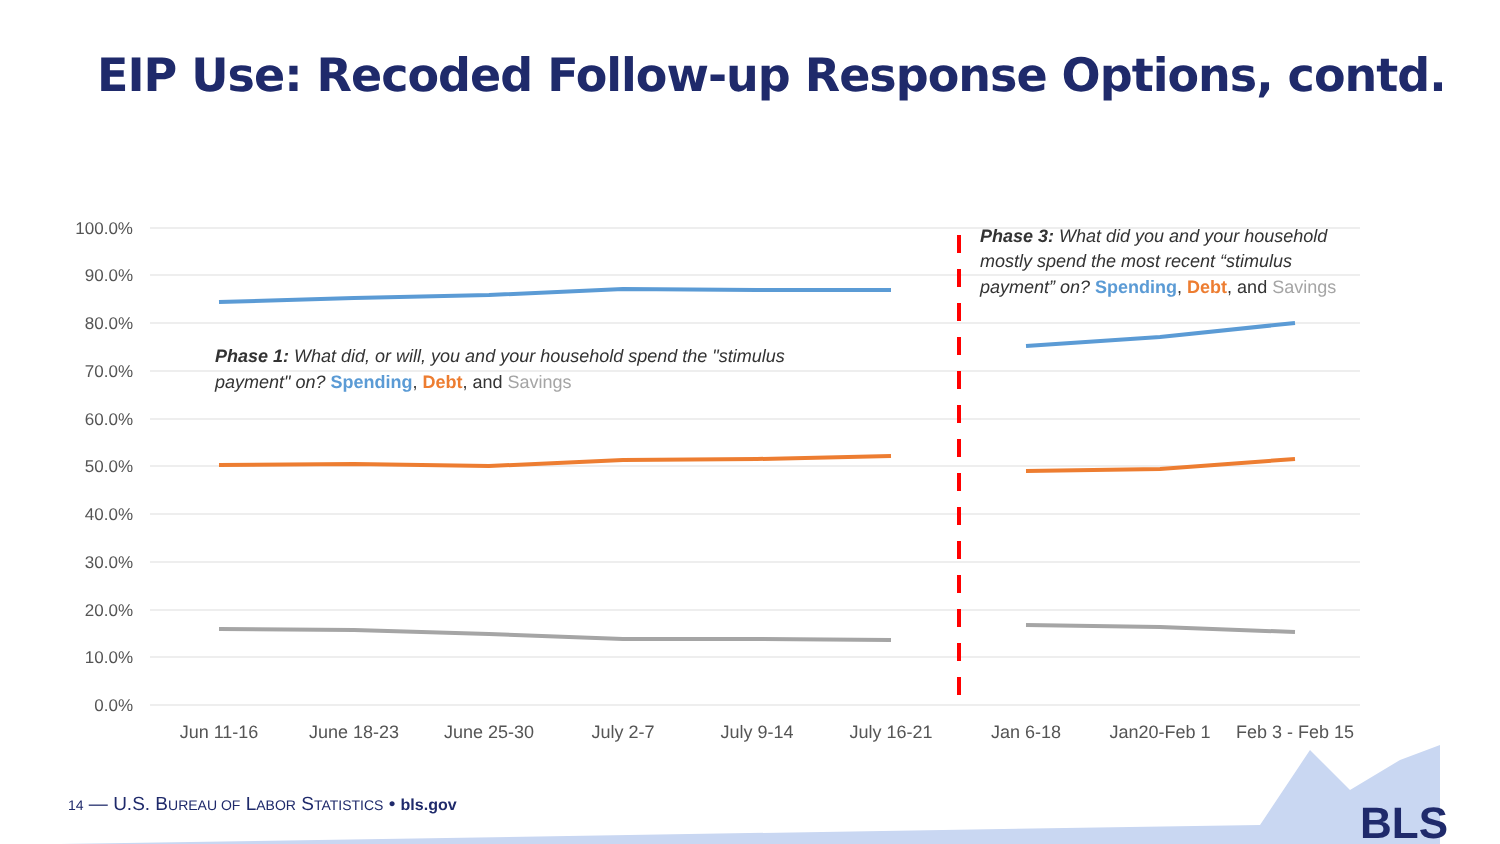EIP Use: Recoded Follow-up Response Options, contd.
100.0%
90.0%
80.0%
70.0%
60.0%
50.0%
40.0%
30.0%
20.0%
10.0%
0.0%
Jun 11-16
June 18-23
June 25-30
July 2-7
July 9-14
July 16-21
Jan 6-18
Jan20-Feb 1
Feb 3 - Feb 15
Phase 1: What did, or will, you and your household spend the "stimulus
payment" on? Spending, Debt, and Savings
Phase 3: What did you and your household
mostly spend the most recent “stimulus
payment” on? Spending, Debt, and Savings
BLS
14 — U.S. BUREAU OF LABOR STATISTICS • bls.gov